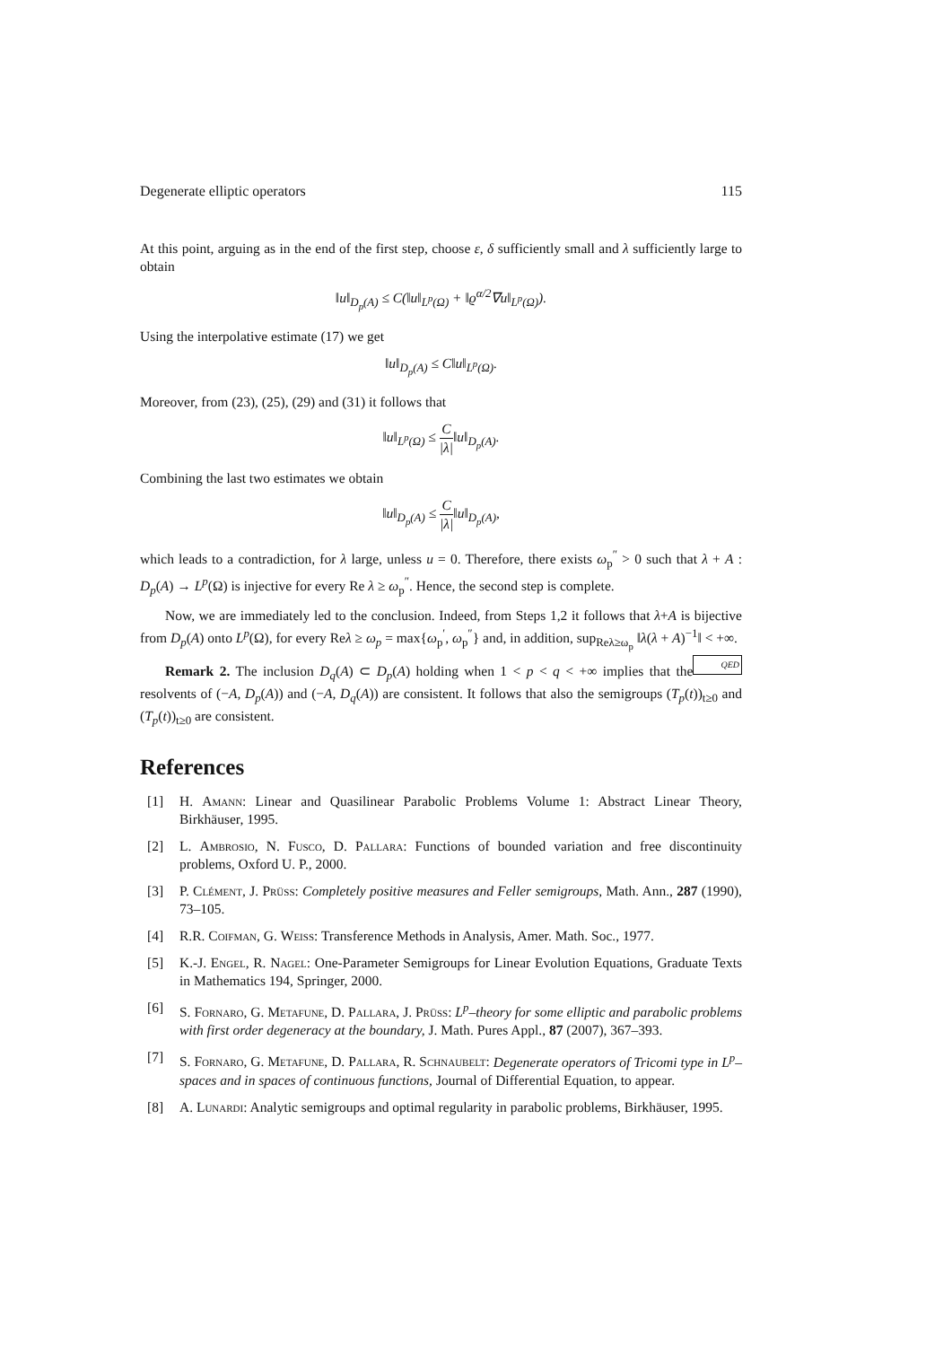Degenerate elliptic operators 115
At this point, arguing as in the end of the first step, choose ε, δ sufficiently small and λ sufficiently large to obtain
‖u‖<sub>D<sub>p</sub>(A)</sub> ≤ C(‖u‖<sub>L<sup>p</sup>(Ω)</sub> + ‖ϱ<sup>α/2</sup>∇u‖<sub>L<sup>p</sup>(Ω)</sub>).
Using the interpolative estimate (17) we get
‖u‖<sub>D<sub>p</sub>(A)</sub> ≤ C‖u‖<sub>L<sup>p</sup>(Ω)</sub>.
Moreover, from (23), (25), (29) and (31) it follows that
‖u‖<sub>L<sup>p</sup>(Ω)</sub> ≤ C |λ|‖u‖<sub>D<sub>p</sub>(A)</sub>.
Combining the last two estimates we obtain
‖u‖<sub>D<sub>p</sub>(A)</sub> ≤ C |λ|‖u‖<sub>D<sub>p</sub>(A)</sub>,
which leads to a contradiction, for λ large, unless u = 0. Therefore, there exists ω<sub>p</sub><sup>″</sup> > 0 such that λ + A : D<sub>p</sub>(A) → L<sup>p</sup>(Ω) is injective for every Re λ ≥ ω<sub>p</sub><sup>″</sup>. Hence, the second step is complete.
Now, we are immediately led to the conclusion. Indeed, from Steps 1,2 it follows that λ+A is bijective from D<sub>p</sub>(A) onto L<sup>p</sup>(Ω), for every Reλ ≥ ω<sub>p</sub> = max{ω<sub>p</sub><sup>′</sup>, ω<sub>p</sub><sup>″</sup>} and, in addition, sup<sub>Reλ≥ω<sub>p</sub></sub> ‖λ(λ + A)<sup>−1</sup>‖ < +∞. QED
Remark 2. The inclusion D<sub>q</sub>(A) ⊂ D<sub>p</sub>(A) holding when 1 < p < q < +∞ implies that the resolvents of (−A, D<sub>p</sub>(A)) and (−A, D<sub>q</sub>(A)) are consistent. It follows that also the semigroups (T<sub>p</sub>(t))<sub>t≥0</sub> and (T<sub>p</sub>(t))<sub>t≥0</sub> are consistent.
References
[1] H. Amann: Linear and Quasilinear Parabolic Problems Volume 1: Abstract Linear Theory, Birkhäuser, 1995.
[2] L. Ambrosio, N. Fusco, D. Pallara: Functions of bounded variation and free discontinuity problems, Oxford U. P., 2000.
[3] P. Clément, J. Prüss: Completely positive measures and Feller semigroups, Math. Ann., 287 (1990), 73–105.
[4] R.R. Coifman, G. Weiss: Transference Methods in Analysis, Amer. Math. Soc., 1977.
[5] K.-J. Engel, R. Nagel: One-Parameter Semigroups for Linear Evolution Equations, Graduate Texts in Mathematics 194, Springer, 2000.
[6] S. Fornaro, G. Metafune, D. Pallara, J. Prüss: L<sup>p</sup>–theory for some elliptic and parabolic problems with first order degeneracy at the boundary, J. Math. Pures Appl., 87 (2007), 367–393.
[7] S. Fornaro, G. Metafune, D. Pallara, R. Schnaubelt: Degenerate operators of Tricomi type in L<sup>p</sup>–spaces and in spaces of continuous functions, Journal of Differential Equation, to appear.
[8] A. Lunardi: Analytic semigroups and optimal regularity in parabolic problems, Birkhäuser, 1995.